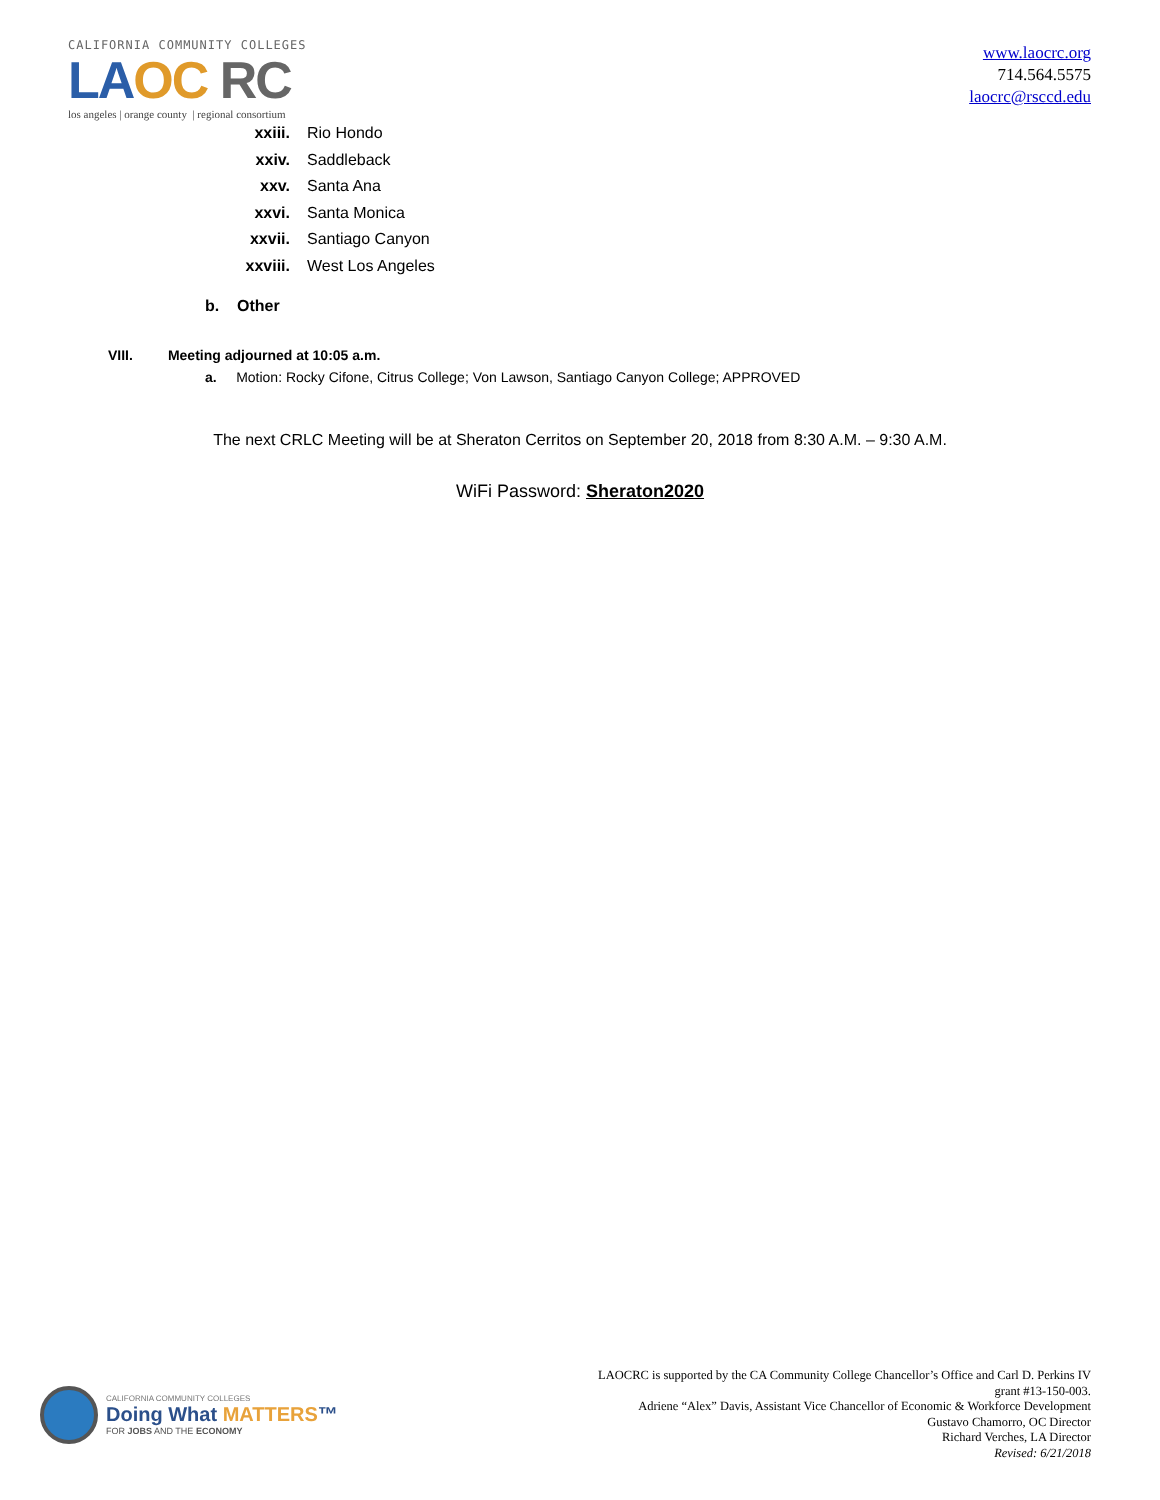CALIFORNIA COMMUNITY COLLEGES
LA OC RC
los angeles | orange county | regional consortium
www.laocrc.org
714.564.5575
laocrc@rsccd.edu
xxiii. Rio Hondo
xxiv. Saddleback
xxv. Santa Ana
xxvi. Santa Monica
xxvii. Santiago Canyon
xxviii. West Los Angeles
b. Other
VIII. Meeting adjourned at 10:05 a.m.
a. Motion: Rocky Cifone, Citrus College; Von Lawson, Santiago Canyon College; APPROVED
The next CRLC Meeting will be at Sheraton Cerritos on September 20, 2018 from 8:30 A.M. – 9:30 A.M.
WiFi Password: Sheraton2020
CALIFORNIA COMMUNITY COLLEGES
Doing What MATTERS™
FOR JOBS AND THE ECONOMY
LAOCRC is supported by the CA Community College Chancellor’s Office and Carl D. Perkins IV
grant #13-150-003.
Adriene “Alex” Davis, Assistant Vice Chancellor of Economic & Workforce Development
Gustavo Chamorro, OC Director
Richard Verches, LA Director
Revised: 6/21/2018